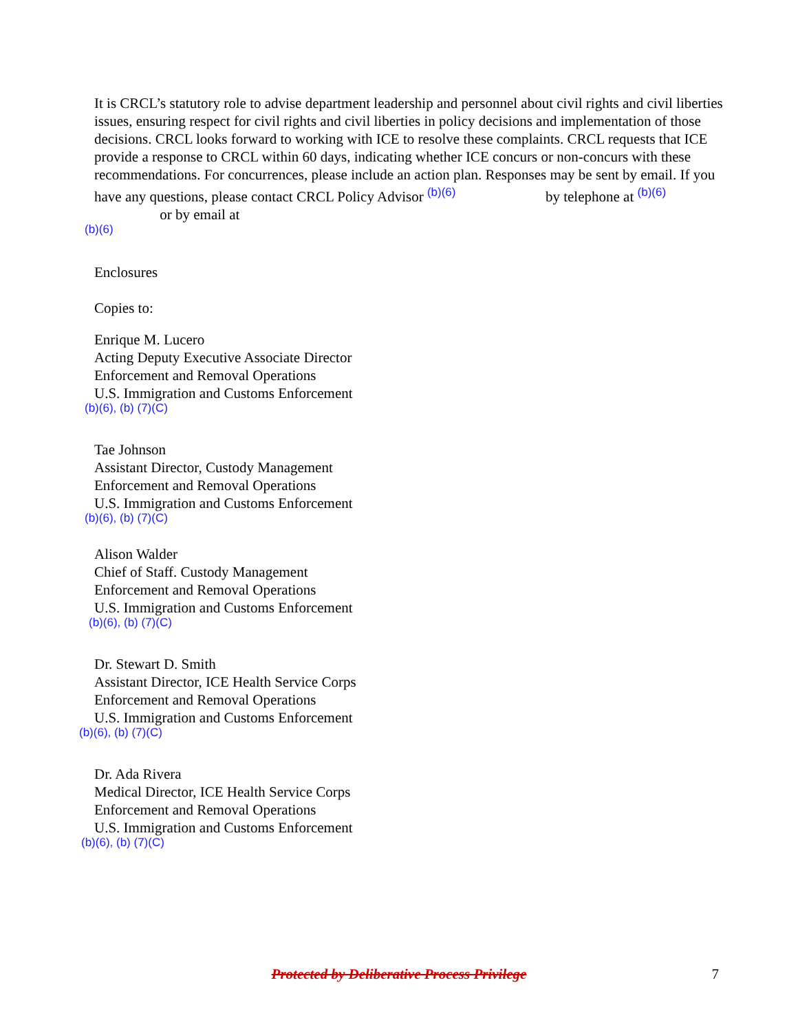It is CRCL’s statutory role to advise department leadership and personnel about civil rights and civil liberties issues, ensuring respect for civil rights and civil liberties in policy decisions and implementation of those decisions. CRCL looks forward to working with ICE to resolve these complaints. CRCL requests that ICE provide a response to CRCL within 60 days, indicating whether ICE concurs or non-concurs with these recommendations. For concurrences, please include an action plan. Responses may be sent by email. If you have any questions, please contact CRCL Policy Advisor <sup>(b)(6)</sup> by telephone at <sup>(b)(6)</sup> or by email at
(b)(6)
Enclosures
Copies to:
Enrique M. Lucero
Acting Deputy Executive Associate Director
Enforcement and Removal Operations
U.S. Immigration and Customs Enforcement
(b)(6), (b) (7)(C)
Tae Johnson
Assistant Director, Custody Management
Enforcement and Removal Operations
U.S. Immigration and Customs Enforcement
(b)(6), (b) (7)(C)
Alison Walder
Chief of Staff. Custody Management
Enforcement and Removal Operations
U.S. Immigration and Customs Enforcement
(b)(6), (b) (7)(C)
Dr. Stewart D. Smith
Assistant Director, ICE Health Service Corps
Enforcement and Removal Operations
U.S. Immigration and Customs Enforcement
(b)(6), (b) (7)(C)
Dr. Ada Rivera
Medical Director, ICE Health Service Corps
Enforcement and Removal Operations
U.S. Immigration and Customs Enforcement
(b)(6), (b) (7)(C)
Protected by Deliberative Process Privilege
7